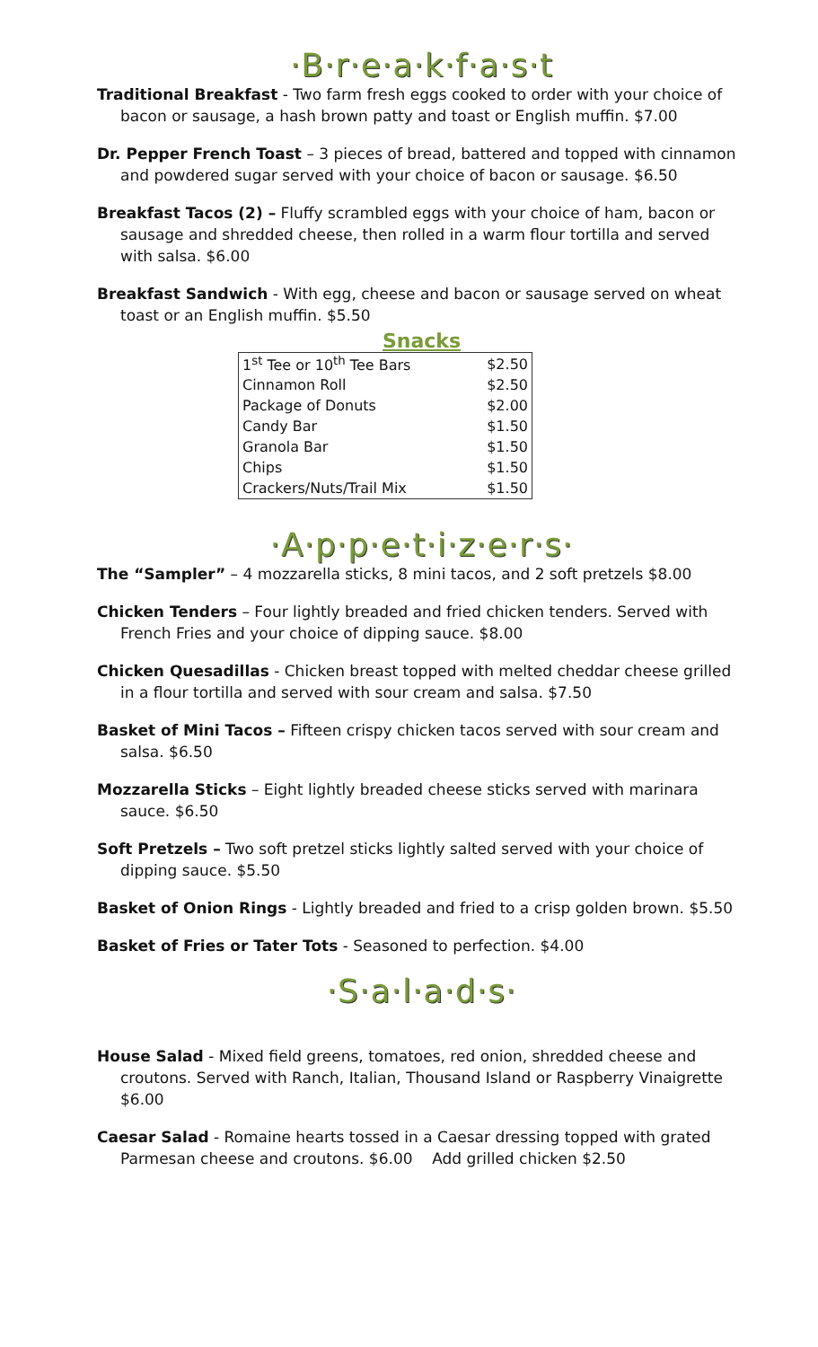·B·r·e·a·k·f·a·s·t
Traditional Breakfast - Two farm fresh eggs cooked to order with your choice of bacon or sausage, a hash brown patty and toast or English muffin. $7.00
Dr. Pepper French Toast – 3 pieces of bread, battered and topped with cinnamon and powdered sugar served with your choice of bacon or sausage. $6.50
Breakfast Tacos (2) – Fluffy scrambled eggs with your choice of ham, bacon or sausage and shredded cheese, then rolled in a warm flour tortilla and served with salsa. $6.00
Breakfast Sandwich - With egg, cheese and bacon or sausage served on wheat toast or an English muffin. $5.50
Snacks
| 1<sup>st</sup> Tee or 10<sup>th</sup> Tee Bars | $2.50 |
| Cinnamon Roll | $2.50 |
| Package of Donuts | $2.00 |
| Candy Bar | $1.50 |
| Granola Bar | $1.50 |
| Chips | $1.50 |
| Crackers/Nuts/Trail Mix | $1.50 |
·A·p·p·e·t·i·z·e·r·s·
The “Sampler” – 4 mozzarella sticks, 8 mini tacos, and 2 soft pretzels $8.00
Chicken Tenders – Four lightly breaded and fried chicken tenders. Served with French Fries and your choice of dipping sauce. $8.00
Chicken Quesadillas - Chicken breast topped with melted cheddar cheese grilled in a flour tortilla and served with sour cream and salsa. $7.50
Basket of Mini Tacos – Fifteen crispy chicken tacos served with sour cream and salsa. $6.50
Mozzarella Sticks – Eight lightly breaded cheese sticks served with marinara sauce. $6.50
Soft Pretzels – Two soft pretzel sticks lightly salted served with your choice of dipping sauce. $5.50
Basket of Onion Rings - Lightly breaded and fried to a crisp golden brown. $5.50
Basket of Fries or Tater Tots - Seasoned to perfection. $4.00
·S·a·l·a·d·s·
House Salad - Mixed field greens, tomatoes, red onion, shredded cheese and croutons. Served with Ranch, Italian, Thousand Island or Raspberry Vinaigrette $6.00
Caesar Salad - Romaine hearts tossed in a Caesar dressing topped with grated Parmesan cheese and croutons. $6.00 Add grilled chicken $2.50